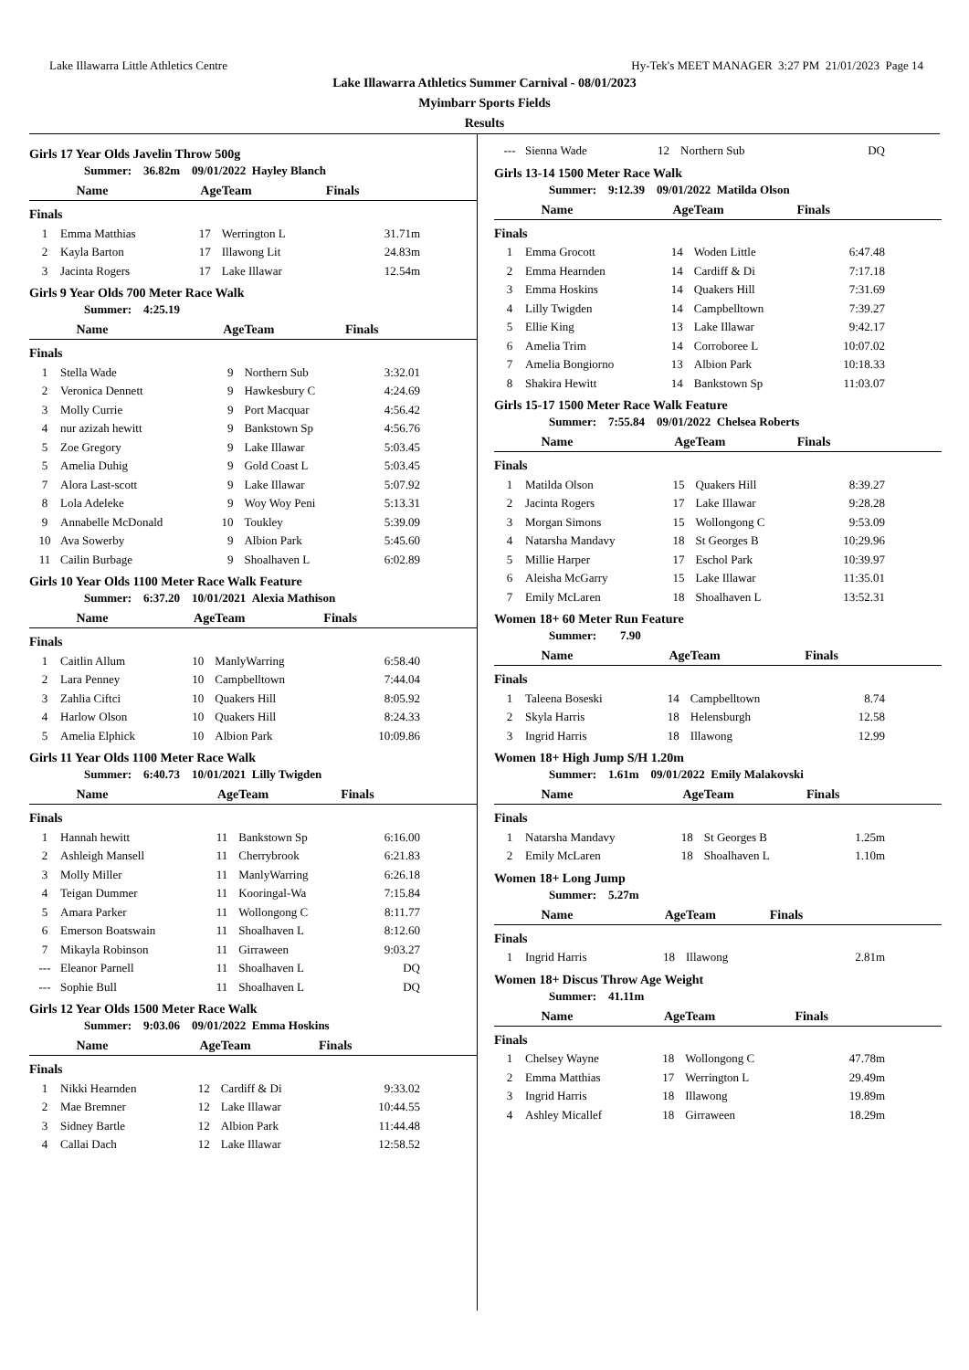Lake Illawarra Little Athletics Centre Hy-Tek's MEET MANAGER 3:27 PM 21/01/2023 Page 14
Lake Illawarra Athletics Summer Carnival - 08/01/2023
Myimbarr Sports Fields
Results
Girls 17 Year Olds Javelin Throw 500g
Summer: 36.82m 09/01/2022 Hayley Blanch
| | Name | Age | Team | Finals |
| --- | --- | --- | --- | --- |
| Finals | | | | |
| 1 | Emma Matthias | 17 | Werrington L | 31.71m |
| 2 | Kayla Barton | 17 | Illawong Lit | 24.83m |
| 3 | Jacinta Rogers | 17 | Lake Illawar | 12.54m |
Girls 9 Year Olds 700 Meter Race Walk
Summer: 4:25.19
| | Name | Age | Team | Finals |
| --- | --- | --- | --- | --- |
| Finals | | | | |
| 1 | Stella Wade | 9 | Northern Sub | 3:32.01 |
| 2 | Veronica Dennett | 9 | Hawkesbury C | 4:24.69 |
| 3 | Molly Currie | 9 | Port Macquar | 4:56.42 |
| 4 | nur azizah hewitt | 9 | Bankstown Sp | 4:56.76 |
| 5 | Zoe Gregory | 9 | Lake Illawar | 5:03.45 |
| 5 | Amelia Duhig | 9 | Gold Coast L | 5:03.45 |
| 7 | Alora Last-scott | 9 | Lake Illawar | 5:07.92 |
| 8 | Lola Adeleke | 9 | Woy Woy Peni | 5:13.31 |
| 9 | Annabelle McDonald | 10 | Toukley | 5:39.09 |
| 10 | Ava Sowerby | 9 | Albion Park | 5:45.60 |
| 11 | Cailin Burbage | 9 | Shoalhaven L | 6:02.89 |
Girls 10 Year Olds 1100 Meter Race Walk Feature
Summer: 6:37.20 10/01/2021 Alexia Mathison
| | Name | Age | Team | Finals |
| --- | --- | --- | --- | --- |
| Finals | | | | |
| 1 | Caitlin Allum | 10 | ManlyWarring | 6:58.40 |
| 2 | Lara Penney | 10 | Campbelltown | 7:44.04 |
| 3 | Zahlia Ciftci | 10 | Quakers Hill | 8:05.92 |
| 4 | Harlow Olson | 10 | Quakers Hill | 8:24.33 |
| 5 | Amelia Elphick | 10 | Albion Park | 10:09.86 |
Girls 11 Year Olds 1100 Meter Race Walk
Summer: 6:40.73 10/01/2021 Lilly Twigden
| | Name | Age | Team | Finals |
| --- | --- | --- | --- | --- |
| Finals | | | | |
| 1 | Hannah hewitt | 11 | Bankstown Sp | 6:16.00 |
| 2 | Ashleigh Mansell | 11 | Cherrybrook | 6:21.83 |
| 3 | Molly Miller | 11 | ManlyWarring | 6:26.18 |
| 4 | Teigan Dummer | 11 | Kooringal-Wa | 7:15.84 |
| 5 | Amara Parker | 11 | Wollongong C | 8:11.77 |
| 6 | Emerson Boatswain | 11 | Shoalhaven L | 8:12.60 |
| 7 | Mikayla Robinson | 11 | Girraween | 9:03.27 |
| --- | Eleanor Parnell | 11 | Shoalhaven L | DQ |
| --- | Sophie Bull | 11 | Shoalhaven L | DQ |
Girls 12 Year Olds 1500 Meter Race Walk
Summer: 9:03.06 09/01/2022 Emma Hoskins
| | Name | Age | Team | Finals |
| --- | --- | --- | --- | --- |
| Finals | | | | |
| 1 | Nikki Hearnden | 12 | Cardiff & Di | 9:33.02 |
| 2 | Mae Bremner | 12 | Lake Illawar | 10:44.55 |
| 3 | Sidney Bartle | 12 | Albion Park | 11:44.48 |
| 4 | Callai Dach | 12 | Lake Illawar | 12:58.52 |
| --- | Sienna Wade | 12 | Northern Sub | DQ |
Girls 13-14 1500 Meter Race Walk
Summer: 9:12.39 09/01/2022 Matilda Olson
| | Name | Age | Team | Finals |
| --- | --- | --- | --- | --- |
| Finals | | | | |
| 1 | Emma Grocott | 14 | Woden Little | 6:47.48 |
| 2 | Emma Hearnden | 14 | Cardiff & Di | 7:17.18 |
| 3 | Emma Hoskins | 14 | Quakers Hill | 7:31.69 |
| 4 | Lilly Twigden | 14 | Campbelltown | 7:39.27 |
| 5 | Ellie King | 13 | Lake Illawar | 9:42.17 |
| 6 | Amelia Trim | 14 | Corroboree L | 10:07.02 |
| 7 | Amelia Bongiorno | 13 | Albion Park | 10:18.33 |
| 8 | Shakira Hewitt | 14 | Bankstown Sp | 11:03.07 |
Girls 15-17 1500 Meter Race Walk Feature
Summer: 7:55.84 09/01/2022 Chelsea Roberts
| | Name | Age | Team | Finals |
| --- | --- | --- | --- | --- |
| Finals | | | | |
| 1 | Matilda Olson | 15 | Quakers Hill | 8:39.27 |
| 2 | Jacinta Rogers | 17 | Lake Illawar | 9:28.28 |
| 3 | Morgan Simons | 15 | Wollongong C | 9:53.09 |
| 4 | Natarsha Mandavy | 18 | St Georges B | 10:29.96 |
| 5 | Millie Harper | 17 | Eschol Park | 10:39.97 |
| 6 | Aleisha McGarry | 15 | Lake Illawar | 11:35.01 |
| 7 | Emily McLaren | 18 | Shoalhaven L | 13:52.31 |
Women 18+ 60 Meter Run Feature
Summer: 7.90
| | Name | Age | Team | Finals |
| --- | --- | --- | --- | --- |
| Finals | | | | |
| 1 | Taleena Boseski | 14 | Campbelltown | 8.74 |
| 2 | Skyla Harris | 18 | Helensburgh | 12.58 |
| 3 | Ingrid Harris | 18 | Illawong | 12.99 |
Women 18+ High Jump S/H 1.20m
Summer: 1.61m 09/01/2022 Emily Malakovski
| | Name | Age | Team | Finals |
| --- | --- | --- | --- | --- |
| Finals | | | | |
| 1 | Natarsha Mandavy | 18 | St Georges B | 1.25m |
| 2 | Emily McLaren | 18 | Shoalhaven L | 1.10m |
Women 18+ Long Jump
Summer: 5.27m
| | Name | Age | Team | Finals |
| --- | --- | --- | --- | --- |
| Finals | | | | |
| 1 | Ingrid Harris | 18 | Illawong | 2.81m |
Women 18+ Discus Throw Age Weight
Summer: 41.11m
| | Name | Age | Team | Finals |
| --- | --- | --- | --- | --- |
| Finals | | | | |
| 1 | Chelsey Wayne | 18 | Wollongong C | 47.78m |
| 2 | Emma Matthias | 17 | Werrington L | 29.49m |
| 3 | Ingrid Harris | 18 | Illawong | 19.89m |
| 4 | Ashley Micallef | 18 | Girraween | 18.29m |